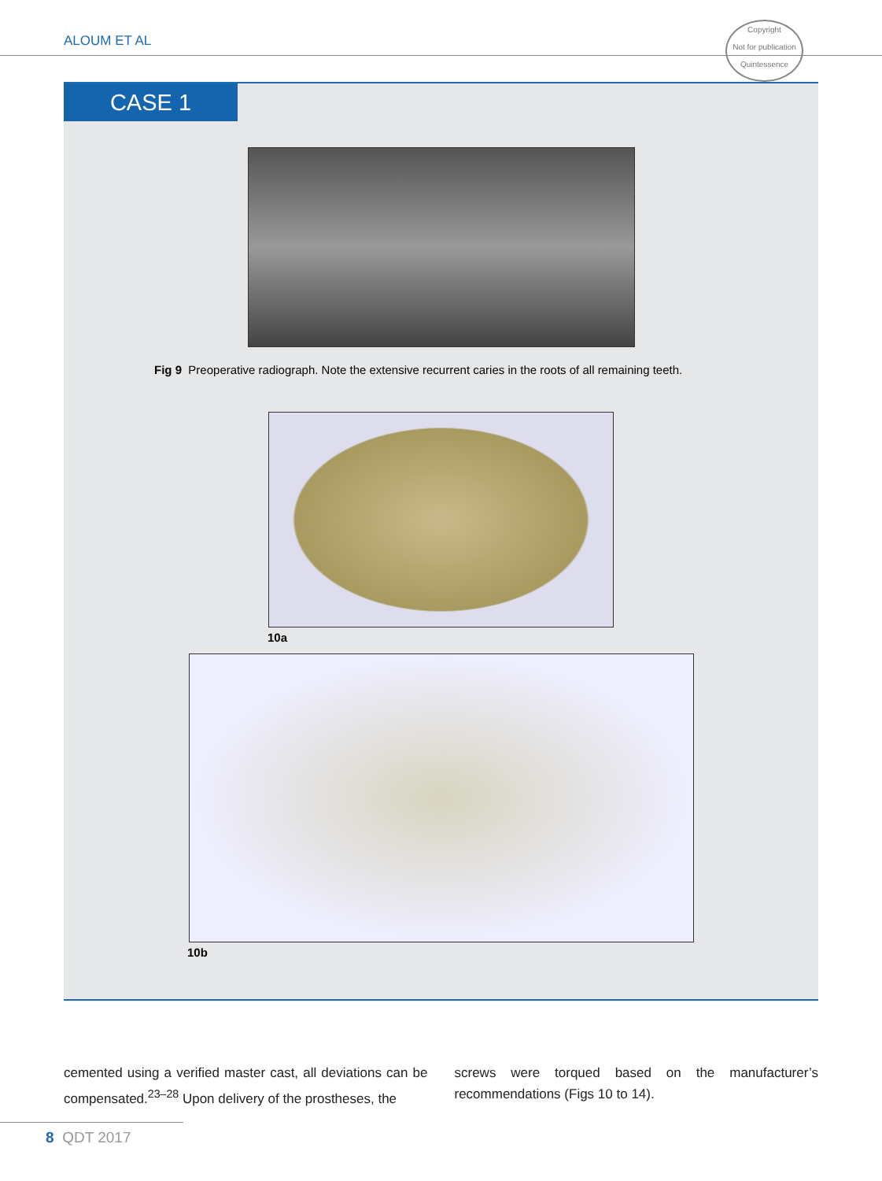ALOUM ET AL
Copyright
Not for publication
Quintessence
CASE 1
Fig 9 Preoperative radiograph. Note the extensive recurrent caries in the roots of all remaining teeth.
10a
10b
cemented using a verified master cast, all deviations can be compensated.<sup>23–28</sup> Upon delivery of the prostheses, the
screws were torqued based on the manufacturer’s recommendations (Figs 10 to 14).
8 QDT 2017